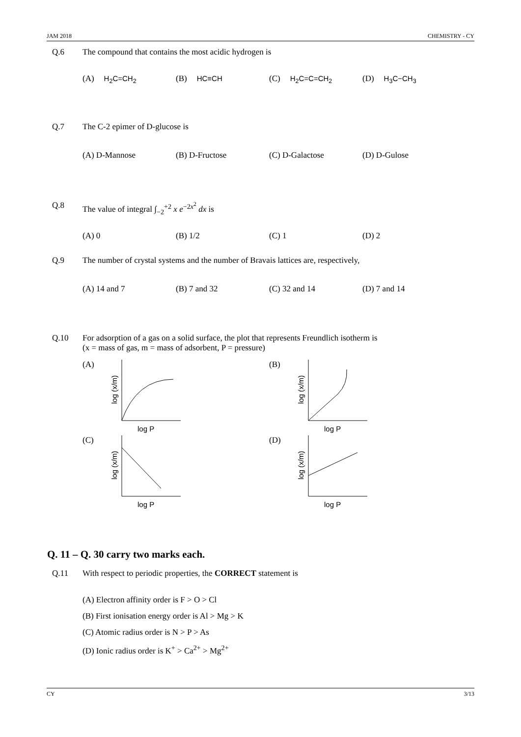JAM 2018 CHEMISTRY - CY
Q.6 The compound that contains the most acidic hydrogen is
(A) H<sub>2</sub>C=CH<sub>2</sub> (B) HC≡CH (C) H<sub>2</sub>C=C=CH<sub>2</sub> (D) H<sub>3</sub>C−CH<sub>3</sub>
Q.7 The C-2 epimer of D-glucose is
(A) D-Mannose (B) D-Fructose (C) D-Galactose (D) D-Gulose
Q.8 The value of integral ∫<sub>−2</sub><sup>+2</sup> x e<sup>−2x<sup>2</sup></sup> dx is
(A) 0 (B) 1/2 (C) 1 (D) 2
Q.9 The number of crystal systems and the number of Bravais lattices are, respectively,
(A) 14 and 7 (B) 7 and 32 (C) 32 and 14 (D) 7 and 14
Q.10 For adsorption of a gas on a solid surface, the plot that represents Freundlich isotherm is
(x = mass of gas, m = mass of adsorbent, P = pressure)
(A)
log (x/m)
log P
(B)
log (x/m)
log P
(C)
log (x/m)
log P
(D)
log (x/m)
log P
Q. 11 – Q. 30 carry two marks each.
Q.11 With respect to periodic properties, the CORRECT statement is
(A) Electron affinity order is F > O > Cl
(B) First ionisation energy order is Al > Mg > K
(C) Atomic radius order is N > P > As
(D) Ionic radius order is K<sup>+</sup> > Ca<sup>2+</sup> > Mg<sup>2+</sup>
CY 3/13